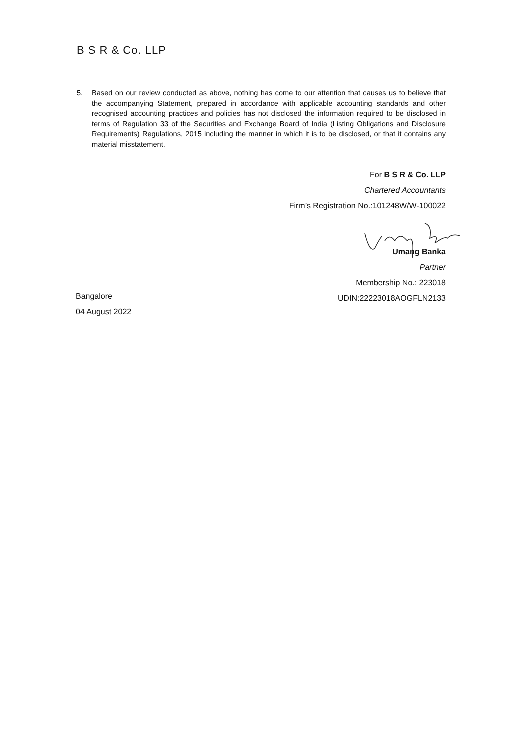B S R & Co. LLP
5. Based on our review conducted as above, nothing has come to our attention that causes us to believe that the accompanying Statement, prepared in accordance with applicable accounting standards and other recognised accounting practices and policies has not disclosed the information required to be disclosed in terms of Regulation 33 of the Securities and Exchange Board of India (Listing Obligations and Disclosure Requirements) Regulations, 2015 including the manner in which it is to be disclosed, or that it contains any material misstatement.
For B S R & Co. LLP
Chartered Accountants
Firm’s Registration No.:101248W/W-100022
Umang Banka
Partner
Membership No.: 223018
UDIN:22223018AOGFLN2133
Bangalore
04 August 2022